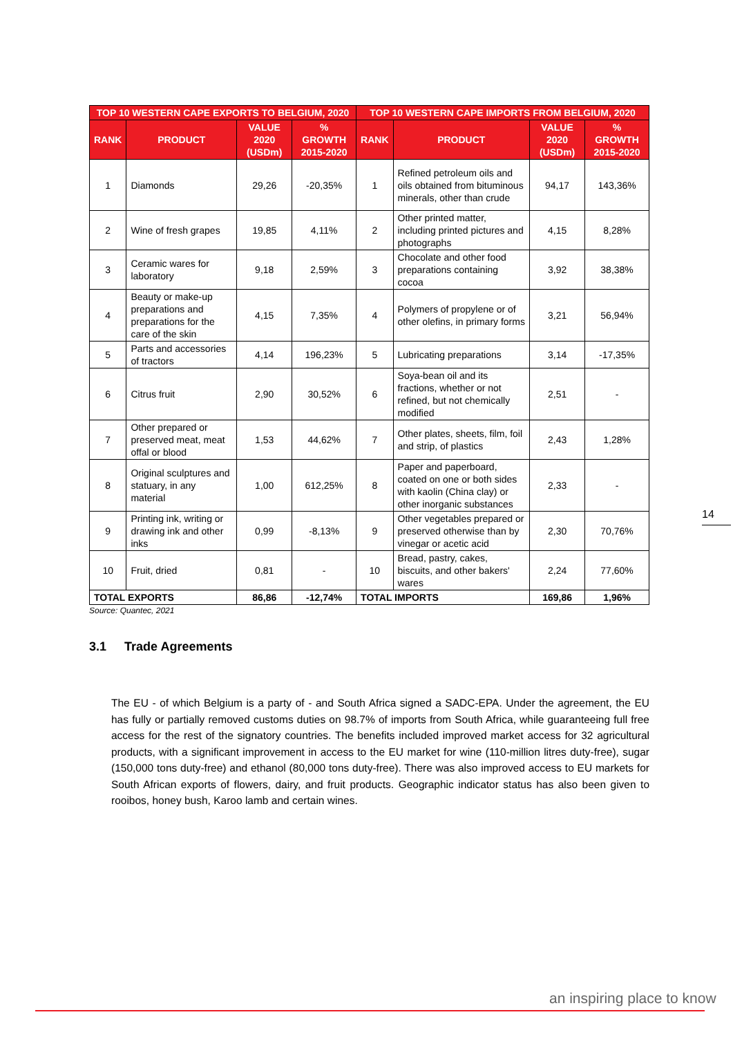| TOP 10 WESTERN CAPE EXPORTS TO BELGIUM, 2020 | | | | TOP 10 WESTERN CAPE IMPORTS FROM BELGIUM, 2020 | | | |
| --- | --- | --- | --- | --- | --- | --- | --- |
| RANK | PRODUCT | VALUE 2020 (USDm) | % GROWTH 2015-2020 | RANK | PRODUCT | VALUE 2020 (USDm) | % GROWTH 2015-2020 |
| 1 | Diamonds | 29,26 | -20,35% | 1 | Refined petroleum oils and oils obtained from bituminous minerals, other than crude | 94,17 | 143,36% |
| 2 | Wine of fresh grapes | 19,85 | 4,11% | 2 | Other printed matter, including printed pictures and photographs | 4,15 | 8,28% |
| 3 | Ceramic wares for laboratory | 9,18 | 2,59% | 3 | Chocolate and other food preparations containing cocoa | 3,92 | 38,38% |
| 4 | Beauty or make-up preparations and preparations for the care of the skin | 4,15 | 7,35% | 4 | Polymers of propylene or of other olefins, in primary forms | 3,21 | 56,94% |
| 5 | Parts and accessories of tractors | 4,14 | 196,23% | 5 | Lubricating preparations | 3,14 | -17,35% |
| 6 | Citrus fruit | 2,90 | 30,52% | 6 | Soya-bean oil and its fractions, whether or not refined, but not chemically modified | 2,51 | - |
| 7 | Other prepared or preserved meat, meat offal or blood | 1,53 | 44,62% | 7 | Other plates, sheets, film, foil and strip, of plastics | 2,43 | 1,28% |
| 8 | Original sculptures and statuary, in any material | 1,00 | 612,25% | 8 | Paper and paperboard, coated on one or both sides with kaolin (China clay) or other inorganic substances | 2,33 | - |
| 9 | Printing ink, writing or drawing ink and other inks | 0,99 | -8,13% | 9 | Other vegetables prepared or preserved otherwise than by vinegar or acetic acid | 2,30 | 70,76% |
| 10 | Fruit, dried | 0,81 | - | 10 | Bread, pastry, cakes, biscuits, and other bakers' wares | 2,24 | 77,60% |
| TOTAL EXPORTS | | 86,86 | -12,74% | TOTAL IMPORTS | | 169,86 | 1,96% |
Source: Quantec, 2021
3.1 Trade Agreements
The EU - of which Belgium is a party of - and South Africa signed a SADC-EPA. Under the agreement, the EU has fully or partially removed customs duties on 98.7% of imports from South Africa, while guaranteeing full free access for the rest of the signatory countries. The benefits included improved market access for 32 agricultural products, with a significant improvement in access to the EU market for wine (110-million litres duty-free), sugar (150,000 tons duty-free) and ethanol (80,000 tons duty-free). There was also improved access to EU markets for South African exports of flowers, dairy, and fruit products. Geographic indicator status has also been given to rooibos, honey bush, Karoo lamb and certain wines.
14
an inspiring place to know